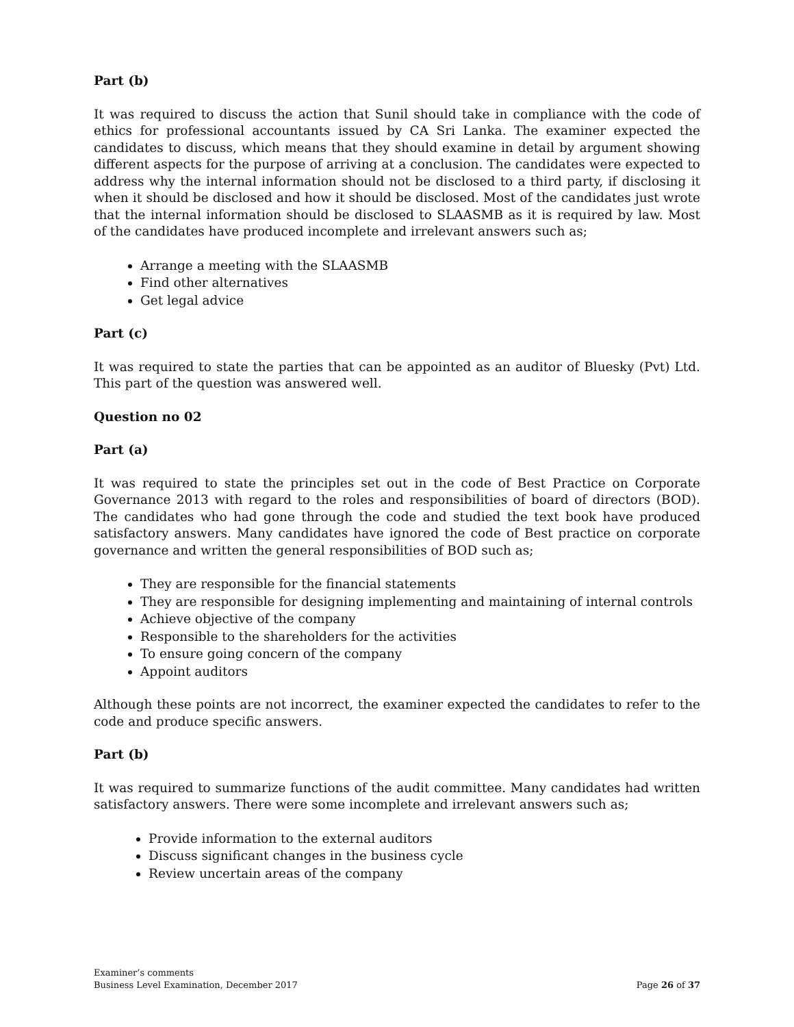Part (b)
It was required to discuss the action that Sunil should take in compliance with the code of ethics for professional accountants issued by CA Sri Lanka. The examiner expected the candidates to discuss, which means that they should examine in detail by argument showing different aspects for the purpose of arriving at a conclusion. The candidates were expected to address why the internal information should not be disclosed to a third party, if disclosing it when it should be disclosed and how it should be disclosed. Most of the candidates just wrote that the internal information should be disclosed to SLAASMB as it is required by law. Most of the candidates have produced incomplete and irrelevant answers such as;
Arrange a meeting with the SLAASMB
Find other alternatives
Get legal advice
Part (c)
It was required to state the parties that can be appointed as an auditor of Bluesky (Pvt) Ltd. This part of the question was answered well.
Question no 02
Part (a)
It was required to state the principles set out in the code of Best Practice on Corporate Governance 2013 with regard to the roles and responsibilities of board of directors (BOD). The candidates who had gone through the code and studied the text book have produced satisfactory answers. Many candidates have ignored the code of Best practice on corporate governance and written the general responsibilities of BOD such as;
They are responsible for the financial statements
They are responsible for designing implementing and maintaining of internal controls
Achieve objective of the company
Responsible to the shareholders for the activities
To ensure going concern of the company
Appoint auditors
Although these points are not incorrect, the examiner expected the candidates to refer to the code and produce specific answers.
Part (b)
It was required to summarize functions of the audit committee. Many candidates had written satisfactory answers. There were some incomplete and irrelevant answers such as;
Provide information to the external auditors
Discuss significant changes in the business cycle
Review uncertain areas of the company
Examiner’s comments
Business Level Examination, December 2017
Page 26 of 37